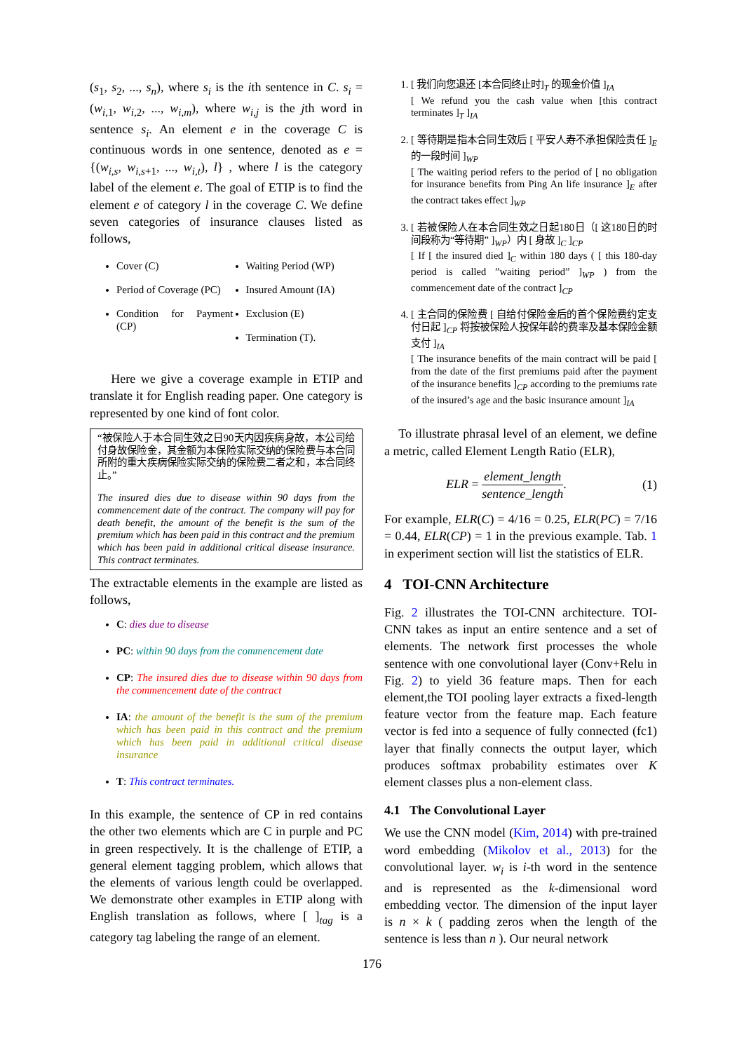(s<sub>1</sub>, s<sub>2</sub>, ..., s<sub>n</sub>), where s<sub>i</sub> is the ith sentence in C. s<sub>i</sub> = (w<sub>i,1</sub>, w<sub>i,2</sub>, ..., w<sub>i,m</sub>), where w<sub>i,j</sub> is the jth word in sentence s<sub>i</sub>. An element e in the coverage C is continuous words in one sentence, denoted as e = {(w<sub>i,s</sub>, w<sub>i,s+1</sub>, ..., w<sub>i,t</sub>), l} , where l is the category label of the element e. The goal of ETIP is to find the element e of category l in the coverage C. We define seven categories of insurance clauses listed as follows,
Cover (C)
Period of Coverage (PC)
Condition for Payment (CP)
Waiting Period (WP)
Insured Amount (IA)
Exclusion (E)
Termination (T).
Here we give a coverage example in ETIP and translate it for English reading paper. One category is represented by one kind of font color.
“被保险人于本合同生效之日90天内因疾病身故，本公司给付身故保险金，其金额为本保险实际交纳的保险费与本合同所附的重大疾病保险实际交纳的保险费二者之和，本合同终止。”
The insured dies due to disease within 90 days from the commencement date of the contract. The company will pay for death benefit, the amount of the benefit is the sum of the premium which has been paid in this contract and the premium which has been paid in additional critical disease insurance. This contract terminates.
The extractable elements in the example are listed as follows,
C: dies due to disease
PC: within 90 days from the commencement date
CP: The insured dies due to disease within 90 days from the commencement date of the contract
IA: the amount of the benefit is the sum of the premium which has been paid in this contract and the premium which has been paid in additional critical disease insurance
T: This contract terminates.
In this example, the sentence of CP in red contains the other two elements which are C in purple and PC in green respectively. It is the challenge of ETIP, a general element tagging problem, which allows that the elements of various length could be overlapped. We demonstrate other examples in ETIP along with English translation as follows, where [ ]<sub>tag</sub> is a category tag labeling the range of an element.
1. [ 我们向您退还 [本合同终止时]<sub>T</sub> 的现金价值 ]<sub>IA</sub>
[ We refund you the cash value when [this contract terminates ]<sub>T</sub> ]<sub>IA</sub>
2. [ 等待期是指本合同生效后 [ 平安人寿不承担保险责任 ]<sub>E</sub> 的一段时间 ]<sub>WP</sub>
[ The waiting period refers to the period of [ no obligation for insurance benefits from Ping An life insurance ]<sub>E</sub> after the contract takes effect ]<sub>WP</sub>
3. [ 若被保险人在本合同生效之日起180日（[ 这180日的时间段称为“等待期” ]<sub>WP</sub>）内 [ 身故 ]<sub>C</sub> ]<sub>CP</sub>
[ If [ the insured died ]<sub>C</sub> within 180 days ( [ this 180-day period is called ”waiting period” ]<sub>WP</sub> ) from the commencement date of the contract ]<sub>CP</sub>
4. [ 主合同的保险费 [ 自给付保险金后的首个保险费约定支付日起 ]<sub>CP</sub> 将按被保险人投保年龄的费率及基本保险金额支付 ]<sub>IA</sub>
[ The insurance benefits of the main contract will be paid [ from the date of the first premiums paid after the payment of the insurance benefits ]<sub>CP</sub> according to the premiums rate of the insured’s age and the basic insurance amount ]<sub>IA</sub>
To illustrate phrasal level of an element, we define a metric, called Element Length Ratio (ELR),
ELR = element_length sentence_length. (1)
For example, ELR(C) = 4/16 = 0.25, ELR(PC) = 7/16 = 0.44, ELR(CP) = 1 in the previous example. Tab. 1 in experiment section will list the statistics of ELR.
4 TOI-CNN Architecture
Fig. 2 illustrates the TOI-CNN architecture. TOI-CNN takes as input an entire sentence and a set of elements. The network first processes the whole sentence with one convolutional layer (Conv+Relu in Fig. 2) to yield 36 feature maps. Then for each element,the TOI pooling layer extracts a fixed-length feature vector from the feature map. Each feature vector is fed into a sequence of fully connected (fc1) layer that finally connects the output layer, which produces softmax probability estimates over K element classes plus a non-element class.
4.1 The Convolutional Layer
We use the CNN model (Kim, 2014) with pre-trained word embedding (Mikolov et al., 2013) for the convolutional layer. w<sub>i</sub> is i-th word in the sentence and is represented as the k-dimensional word embedding vector. The dimension of the input layer is n × k ( padding zeros when the length of the sentence is less than n ). Our neural network
176